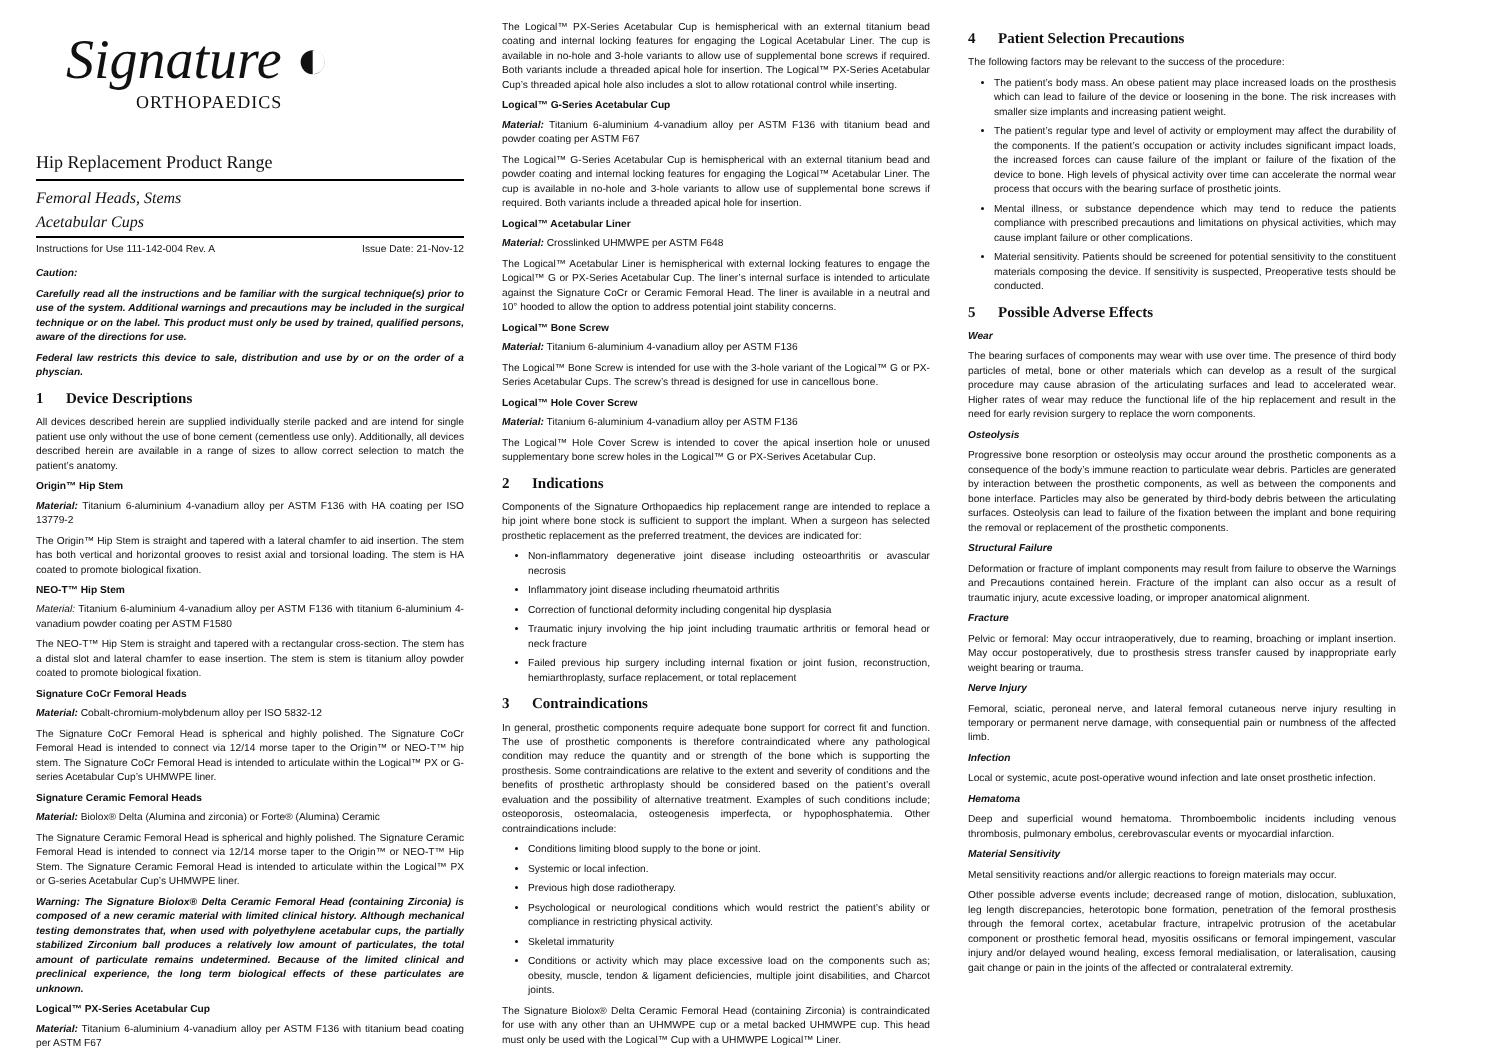Signature ◐
ORTHOPAEDICS
Hip Replacement Product Range
Femoral Heads, Stems
Acetabular Cups
Instructions for Use 111-142-004 Rev. A Issue Date: 21-Nov-12
Caution:
Carefully read all the instructions and be familiar with the surgical technique(s) prior to use of the system. Additional warnings and precautions may be included in the surgical technique or on the label. This product must only be used by trained, qualified persons, aware of the directions for use.
Federal law restricts this device to sale, distribution and use by or on the order of a physcian.
1 Device Descriptions
All devices described herein are supplied individually sterile packed and are intend for single patient use only without the use of bone cement (cementless use only). Additionally, all devices described herein are available in a range of sizes to allow correct selection to match the patient’s anatomy.
Origin™ Hip Stem
Material: Titanium 6-aluminium 4-vanadium alloy per ASTM F136 with HA coating per ISO 13779-2
The Origin™ Hip Stem is straight and tapered with a lateral chamfer to aid insertion. The stem has both vertical and horizontal grooves to resist axial and torsional loading. The stem is HA coated to promote biological fixation.
NEO-T™ Hip Stem
Material: Titanium 6-aluminium 4-vanadium alloy per ASTM F136 with titanium 6-aluminium 4-vanadium powder coating per ASTM F1580
The NEO-T™ Hip Stem is straight and tapered with a rectangular cross-section. The stem has a distal slot and lateral chamfer to ease insertion. The stem is stem is titanium alloy powder coated to promote biological fixation.
Signature CoCr Femoral Heads
Material: Cobalt-chromium-molybdenum alloy per ISO 5832-12
The Signature CoCr Femoral Head is spherical and highly polished. The Signature CoCr Femoral Head is intended to connect via 12/14 morse taper to the Origin™ or NEO-T™ hip stem. The Signature CoCr Femoral Head is intended to articulate within the Logical™ PX or G-series Acetabular Cup’s UHMWPE liner.
Signature Ceramic Femoral Heads
Material: Biolox® Delta (Alumina and zirconia) or Forte® (Alumina) Ceramic
The Signature Ceramic Femoral Head is spherical and highly polished. The Signature Ceramic Femoral Head is intended to connect via 12/14 morse taper to the Origin™ or NEO-T™ Hip Stem. The Signature Ceramic Femoral Head is intended to articulate within the Logical™ PX or G-series Acetabular Cup’s UHMWPE liner.
Warning: The Signature Biolox® Delta Ceramic Femoral Head (containing Zirconia) is composed of a new ceramic material with limited clinical history. Although mechanical testing demonstrates that, when used with polyethylene acetabular cups, the partially stabilized Zirconium ball produces a relatively low amount of particulates, the total amount of particulate remains undetermined. Because of the limited clinical and preclinical experience, the long term biological effects of these particulates are unknown.
Logical™ PX-Series Acetabular Cup
Material: Titanium 6-aluminium 4-vanadium alloy per ASTM F136 with titanium bead coating per ASTM F67
The Logical™ PX-Series Acetabular Cup is hemispherical with an external titanium bead coating and internal locking features for engaging the Logical Acetabular Liner. The cup is available in no-hole and 3-hole variants to allow use of supplemental bone screws if required. Both variants include a threaded apical hole for insertion. The Logical™ PX-Series Acetabular Cup’s threaded apical hole also includes a slot to allow rotational control while inserting.
Logical™ G-Series Acetabular Cup
Material: Titanium 6-aluminium 4-vanadium alloy per ASTM F136 with titanium bead and powder coating per ASTM F67
The Logical™ G-Series Acetabular Cup is hemispherical with an external titanium bead and powder coating and internal locking features for engaging the Logical™ Acetabular Liner. The cup is available in no-hole and 3-hole variants to allow use of supplemental bone screws if required. Both variants include a threaded apical hole for insertion.
Logical™ Acetabular Liner
Material: Crosslinked UHMWPE per ASTM F648
The Logical™ Acetabular Liner is hemispherical with external locking features to engage the Logical™ G or PX-Series Acetabular Cup. The liner’s internal surface is intended to articulate against the Signature CoCr or Ceramic Femoral Head. The liner is available in a neutral and 10° hooded to allow the option to address potential joint stability concerns.
Logical™ Bone Screw
Material: Titanium 6-aluminium 4-vanadium alloy per ASTM F136
The Logical™ Bone Screw is intended for use with the 3-hole variant of the Logical™ G or PX-Series Acetabular Cups. The screw’s thread is designed for use in cancellous bone.
Logical™ Hole Cover Screw
Material: Titanium 6-aluminium 4-vanadium alloy per ASTM F136
The Logical™ Hole Cover Screw is intended to cover the apical insertion hole or unused supplementary bone screw holes in the Logical™ G or PX-Serives Acetabular Cup.
2 Indications
Components of the Signature Orthopaedics hip replacement range are intended to replace a hip joint where bone stock is sufficient to support the implant. When a surgeon has selected prosthetic replacement as the preferred treatment, the devices are indicated for:
Non-inflammatory degenerative joint disease including osteoarthritis or avascular necrosis
Inflammatory joint disease including rheumatoid arthritis
Correction of functional deformity including congenital hip dysplasia
Traumatic injury involving the hip joint including traumatic arthritis or femoral head or neck fracture
Failed previous hip surgery including internal fixation or joint fusion, reconstruction, hemiarthroplasty, surface replacement, or total replacement
3 Contraindications
In general, prosthetic components require adequate bone support for correct fit and function. The use of prosthetic components is therefore contraindicated where any pathological condition may reduce the quantity and or strength of the bone which is supporting the prosthesis. Some contraindications are relative to the extent and severity of conditions and the benefits of prosthetic arthroplasty should be considered based on the patient’s overall evaluation and the possibility of alternative treatment. Examples of such conditions include; osteoporosis, osteomalacia, osteogenesis imperfecta, or hypophosphatemia. Other contraindications include:
Conditions limiting blood supply to the bone or joint.
Systemic or local infection.
Previous high dose radiotherapy.
Psychological or neurological conditions which would restrict the patient’s ability or compliance in restricting physical activity.
Skeletal immaturity
Conditions or activity which may place excessive load on the components such as; obesity, muscle, tendon & ligament deficiencies, multiple joint disabilities, and Charcot joints.
The Signature Biolox® Delta Ceramic Femoral Head (containing Zirconia) is contraindicated for use with any other than an UHMWPE cup or a metal backed UHMWPE cup. This head must only be used with the Logical™ Cup with a UHMWPE Logical™ Liner.
4 Patient Selection Precautions
The following factors may be relevant to the success of the procedure:
The patient’s body mass. An obese patient may place increased loads on the prosthesis which can lead to failure of the device or loosening in the bone. The risk increases with smaller size implants and increasing patient weight.
The patient’s regular type and level of activity or employment may affect the durability of the components. If the patient’s occupation or activity includes significant impact loads, the increased forces can cause failure of the implant or failure of the fixation of the device to bone. High levels of physical activity over time can accelerate the normal wear process that occurs with the bearing surface of prosthetic joints.
Mental illness, or substance dependence which may tend to reduce the patients compliance with prescribed precautions and limitations on physical activities, which may cause implant failure or other complications.
Material sensitivity. Patients should be screened for potential sensitivity to the constituent materials composing the device. If sensitivity is suspected, Preoperative tests should be conducted.
5 Possible Adverse Effects
Wear
The bearing surfaces of components may wear with use over time. The presence of third body particles of metal, bone or other materials which can develop as a result of the surgical procedure may cause abrasion of the articulating surfaces and lead to accelerated wear. Higher rates of wear may reduce the functional life of the hip replacement and result in the need for early revision surgery to replace the worn components.
Osteolysis
Progressive bone resorption or osteolysis may occur around the prosthetic components as a consequence of the body’s immune reaction to particulate wear debris. Particles are generated by interaction between the prosthetic components, as well as between the components and bone interface. Particles may also be generated by third-body debris between the articulating surfaces. Osteolysis can lead to failure of the fixation between the implant and bone requiring the removal or replacement of the prosthetic components.
Structural Failure
Deformation or fracture of implant components may result from failure to observe the Warnings and Precautions contained herein. Fracture of the implant can also occur as a result of traumatic injury, acute excessive loading, or improper anatomical alignment.
Fracture
Pelvic or femoral: May occur intraoperatively, due to reaming, broaching or implant insertion. May occur postoperatively, due to prosthesis stress transfer caused by inappropriate early weight bearing or trauma.
Nerve Injury
Femoral, sciatic, peroneal nerve, and lateral femoral cutaneous nerve injury resulting in temporary or permanent nerve damage, with consequential pain or numbness of the affected limb.
Infection
Local or systemic, acute post-operative wound infection and late onset prosthetic infection.
Hematoma
Deep and superficial wound hematoma. Thromboembolic incidents including venous thrombosis, pulmonary embolus, cerebrovascular events or myocardial infarction.
Material Sensitivity
Metal sensitivity reactions and/or allergic reactions to foreign materials may occur.
Other possible adverse events include; decreased range of motion, dislocation, subluxation, leg length discrepancies, heterotopic bone formation, penetration of the femoral prosthesis through the femoral cortex, acetabular fracture, intrapelvic protrusion of the acetabular component or prosthetic femoral head, myositis ossificans or femoral impingement, vascular injury and/or delayed wound healing, excess femoral medialisation, or lateralisation, causing gait change or pain in the joints of the affected or contralateral extremity.